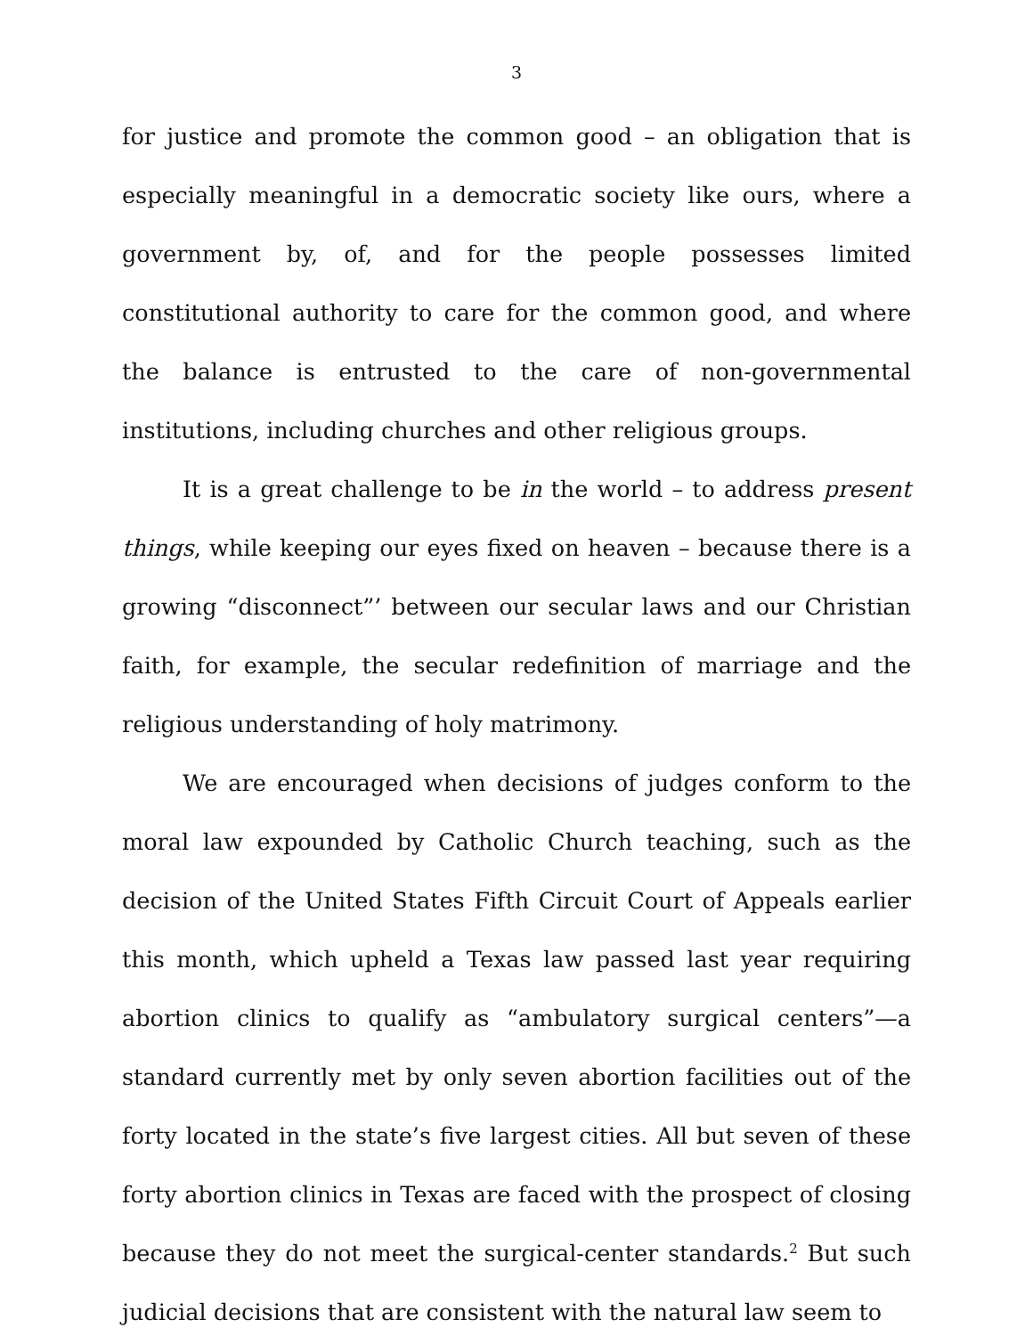3
for justice and promote the common good – an obligation that is especially meaningful in a democratic society like ours, where a government by, of, and for the people possesses limited constitutional authority to care for the common good, and where the balance is entrusted to the care of non-governmental institutions, including churches and other religious groups.
It is a great challenge to be in the world – to address present things, while keeping our eyes fixed on heaven – because there is a growing “disconnect”’ between our secular laws and our Christian faith, for example, the secular redefinition of marriage and the religious understanding of holy matrimony.
We are encouraged when decisions of judges conform to the moral law expounded by Catholic Church teaching, such as the decision of the United States Fifth Circuit Court of Appeals earlier this month, which upheld a Texas law passed last year requiring abortion clinics to qualify as “ambulatory surgical centers”—a standard currently met by only seven abortion facilities out of the forty located in the state’s five largest cities. All but seven of these forty abortion clinics in Texas are faced with the prospect of closing because they do not meet the surgical-center standards.<sup>2</sup> But such judicial decisions that are consistent with the natural law seem to